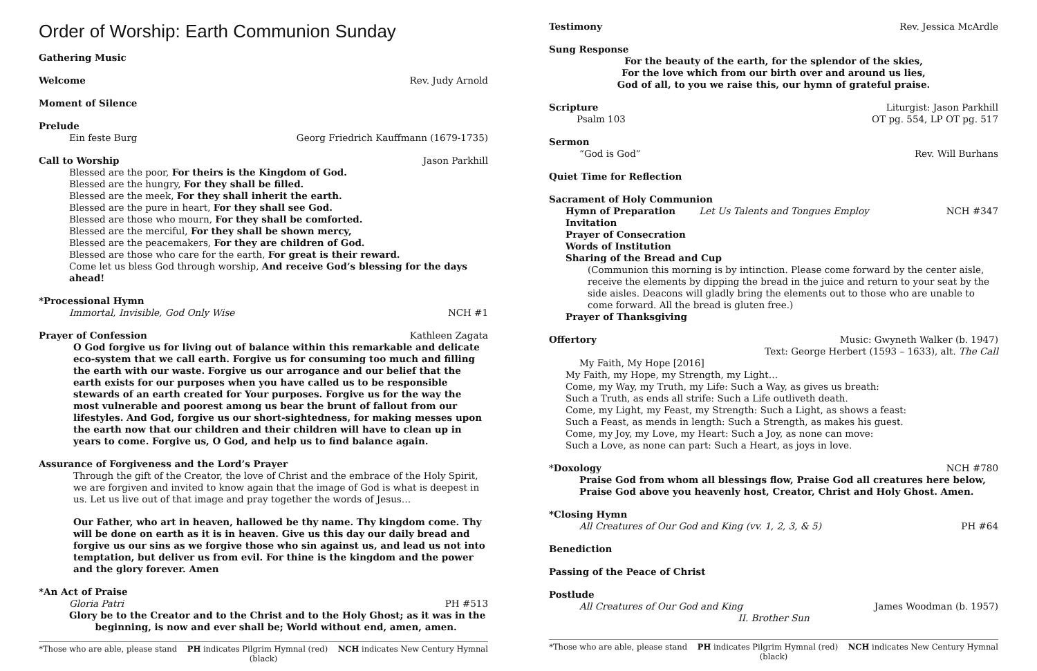Order of Worship: Earth Communion Sunday
Gathering Music
Welcome Rev. Judy Arnold
Moment of Silence
Prelude
Ein feste Burg Georg Friedrich Kauffmann (1679-1735)
Call to Worship Jason Parkhill
Blessed are the poor, For theirs is the Kingdom of God.
Blessed are the hungry, For they shall be filled.
Blessed are the meek, For they shall inherit the earth.
Blessed are the pure in heart, For they shall see God.
Blessed are those who mourn, For they shall be comforted.
Blessed are the merciful, For they shall be shown mercy,
Blessed are the peacemakers, For they are children of God.
Blessed are those who care for the earth, For great is their reward.
Come let us bless God through worship, And receive God’s blessing for the days ahead!
*Processional Hymn
Immortal, Invisible, God Only Wise NCH #1
Prayer of Confession Kathleen Zagata
O God forgive us for living out of balance within this remarkable and delicate eco-system that we call earth. Forgive us for consuming too much and filling the earth with our waste. Forgive us our arrogance and our belief that the earth exists for our purposes when you have called us to be responsible stewards of an earth created for Your purposes. Forgive us for the way the most vulnerable and poorest among us bear the brunt of fallout from our lifestyles. And God, forgive us our short-sightedness, for making messes upon the earth now that our children and their children will have to clean up in years to come. Forgive us, O God, and help us to find balance again.
Assurance of Forgiveness and the Lord’s Prayer
Through the gift of the Creator, the love of Christ and the embrace of the Holy Spirit, we are forgiven and invited to know again that the image of God is what is deepest in us. Let us live out of that image and pray together the words of Jesus…
Our Father, who art in heaven, hallowed be thy name. Thy kingdom come. Thy will be done on earth as it is in heaven. Give us this day our daily bread and forgive us our sins as we forgive those who sin against us, and lead us not into temptation, but deliver us from evil. For thine is the kingdom and the power and the glory forever. Amen
*An Act of Praise
Gloria Patri PH #513
Glory be to the Creator and to the Christ and to the Holy Ghost; as it was in the
beginning, is now and ever shall be; World without end, amen, amen.
*Those who are able, please stand PH indicates Pilgrim Hymnal (red) NCH indicates New Century Hymnal (black)
Testimony Rev. Jessica McArdle
Sung Response
For the beauty of the earth, for the splendor of the skies,
For the love which from our birth over and around us lies,
God of all, to you we raise this, our hymn of grateful praise.
Scripture Liturgist: Jason Parkhill
Psalm 103 OT pg. 554, LP OT pg. 517
Sermon
“God is God” Rev. Will Burhans
Quiet Time for Reflection
Sacrament of Holy Communion
Hymn of Preparation Let Us Talents and Tongues Employ NCH #347
Invitation
Prayer of Consecration
Words of Institution
Sharing of the Bread and Cup
(Communion this morning is by intinction. Please come forward by the center aisle, receive the elements by dipping the bread in the juice and return to your seat by the side aisles. Deacons will gladly bring the elements out to those who are unable to come forward. All the bread is gluten free.)
Prayer of Thanksgiving
Offertory Music: Gwyneth Walker (b. 1947)
Text: George Herbert (1593 – 1633), alt. The Call
My Faith, My Hope [2016]
My Faith, my Hope, my Strength, my Light…
Come, my Way, my Truth, my Life: Such a Way, as gives us breath:
Such a Truth, as ends all strife: Such a Life outliveth death.
Come, my Light, my Feast, my Strength: Such a Light, as shows a feast:
Such a Feast, as mends in length: Such a Strength, as makes his guest.
Come, my Joy, my Love, my Heart: Such a Joy, as none can move:
Such a Love, as none can part: Such a Heart, as joys in love.
*Doxology NCH #780
Praise God from whom all blessings flow, Praise God all creatures here below,
Praise God above you heavenly host, Creator, Christ and Holy Ghost. Amen.
*Closing Hymn
All Creatures of Our God and King (vv. 1, 2, 3, & 5) PH #64
Benediction
Passing of the Peace of Christ
Postlude
All Creatures of Our God and King James Woodman (b. 1957)
II. Brother Sun
*Those who are able, please stand PH indicates Pilgrim Hymnal (red) NCH indicates New Century Hymnal (black)